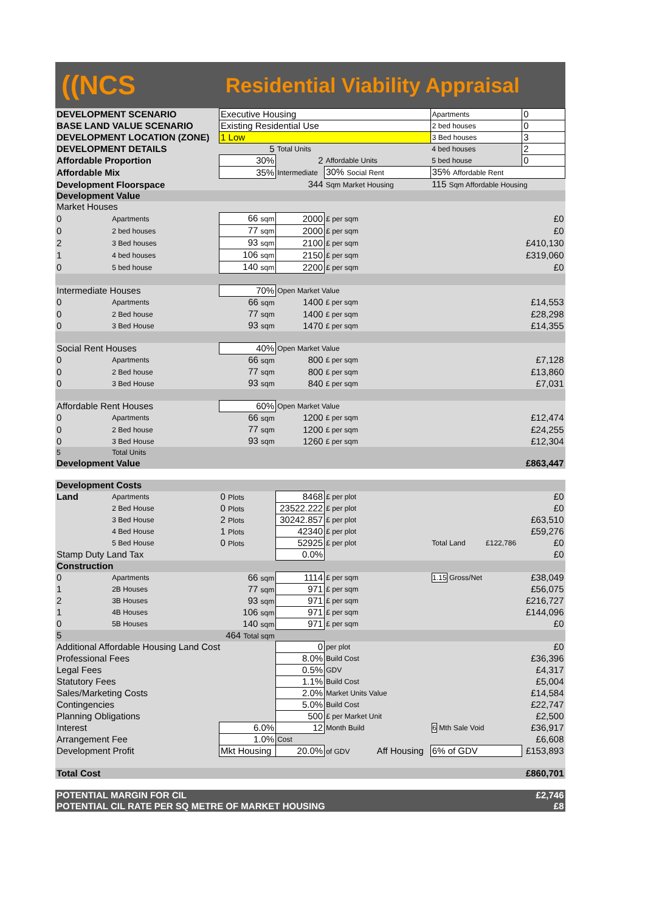((NCS
Residential Viability Appraisal
| DEVELOPMENT SCENARIO | | Executive Housing | | | Apartments | 0 |
| BASE LAND VALUE SCENARIO | | Existing Residential Use | | | 2 bed houses | 0 |
| DEVELOPMENT LOCATION (ZONE) | | 1 Low | | | 3 Bed houses | 3 |
| DEVELOPMENT DETAILS | | 5 | Total Units | | 4 bed houses | 2 |
| Affordable Proportion | | 30% | 2 | Affordable Units | 5 bed house | 0 |
| Affordable Mix | | 35% | Intermediate | 30% Social Rent | 35% Affordable Rent | |
| Development Floorspace | | | 344 | Sqm Market Housing | 115 Sqm Affordable Housing | |
| Development Value | | | | | | |
| Market Houses | | | | | | |
| 0 | Apartments | 66 sqm | 2000 | £ per sqm | | £0 |
| 0 | 2 bed houses | 77 sqm | 2000 | £ per sqm | | £0 |
| 2 | 3 Bed houses | 93 sqm | 2100 | £ per sqm | | £410,130 |
| 1 | 4 bed houses | 106 sqm | 2150 | £ per sqm | | £319,060 |
| 0 | 5 bed house | 140 sqm | 2200 | £ per sqm | | £0 |
| Intermediate Houses | | 70% | Open Market Value | | | |
| 0 | Apartments | 66 sqm | 1400 | £ per sqm | | £14,553 |
| 0 | 2 Bed house | 77 sqm | 1400 | £ per sqm | | £28,298 |
| 0 | 3 Bed House | 93 sqm | 1470 | £ per sqm | | £14,355 |
| Social Rent Houses | | 40% | Open Market Value | | | |
| 0 | Apartments | 66 sqm | 800 | £ per sqm | | £7,128 |
| 0 | 2 Bed house | 77 sqm | 800 | £ per sqm | | £13,860 |
| 0 | 3 Bed House | 93 sqm | 840 | £ per sqm | | £7,031 |
| Affordable Rent Houses | | 60% | Open Market Value | | | |
| 0 | Apartments | 66 sqm | 1200 | £ per sqm | | £12,474 |
| 0 | 2 Bed house | 77 sqm | 1200 | £ per sqm | | £24,255 |
| 0 | 3 Bed House | 93 sqm | 1260 | £ per sqm | | £12,304 |
| 5 | Total Units | | | | | |
| Development Value | | | | | | £863,447 |
| Development Costs | | | | | | |
| Land | Apartments | 0 Plots | 8468 | £ per plot | | £0 |
| | 2 Bed House | 0 Plots | 23522.222 | £ per plot | | £0 |
| | 3 Bed House | 2 Plots | 30242.857 | £ per plot | | £63,510 |
| | 4 Bed House | 1 Plots | 42340 | £ per plot | | £59,276 |
| | 5 Bed House | 0 Plots | 52925 | £ per plot | Total Land £122,786 | £0 |
| Stamp Duty Land Tax | | | 0.0% | | | £0 |
| Construction | | | | | | |
| 0 | Apartments | 66 sqm | 1114 | £ per sqm | 1.15 Gross/Net | £38,049 |
| 1 | 2B Houses | 77 sqm | 971 | £ per sqm | | £56,075 |
| 2 | 3B Houses | 93 sqm | 971 | £ per sqm | | £216,727 |
| 1 | 4B Houses | 106 sqm | 971 | £ per sqm | | £144,096 |
| 0 | 5B Houses | 140 sqm | 971 | £ per sqm | | £0 |
| 5 | | 464 Total sqm | | | | |
| Additional Affordable Housing Land Cost | | | 0 | per plot | | £0 |
| Professional Fees | | | 8.0% | Build Cost | | £36,396 |
| Legal Fees | | | 0.5% | GDV | | £4,317 |
| Statutory Fees | | | 1.1% | Build Cost | | £5,004 |
| Sales/Marketing Costs | | | 2.0% | Market Units Value | | £14,584 |
| Contingencies | | | 5.0% | Build Cost | | £22,747 |
| Planning Obligations | | | 500 | £ per Market Unit | | £2,500 |
| Interest | | 6.0% | 12 | Month Build | 6 Mth Sale Void | £36,917 |
| Arrangement Fee | | 1.0% | Cost | | | £6,608 |
| Development Profit | | Mkt Housing | 20.0% | of GDV Aff Housing | 6% of GDV | £153,893 |
| Total Cost | | | | | | £860,701 |
| POTENTIAL MARGIN FOR CIL | | | | | | £2,746 |
| POTENTIAL CIL RATE PER SQ METRE OF MARKET HOUSING | | | | | | £8 |